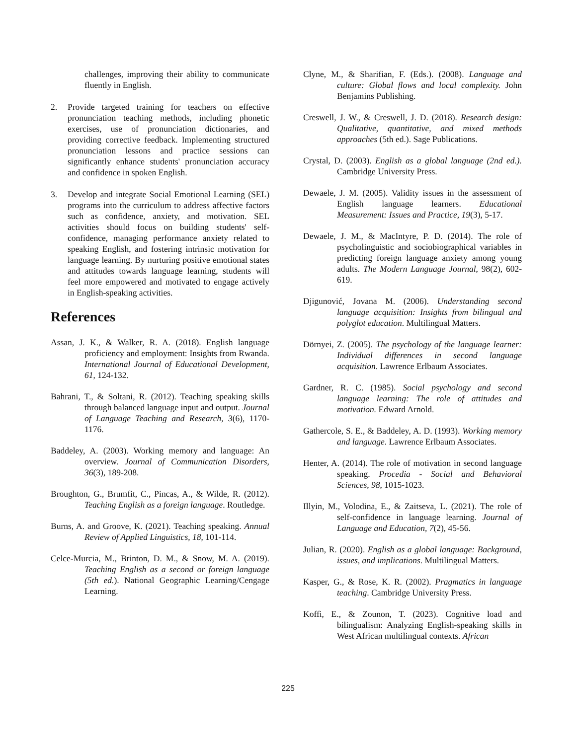challenges, improving their ability to communicate fluently in English.
2. Provide targeted training for teachers on effective pronunciation teaching methods, including phonetic exercises, use of pronunciation dictionaries, and providing corrective feedback. Implementing structured pronunciation lessons and practice sessions can significantly enhance students' pronunciation accuracy and confidence in spoken English.
3. Develop and integrate Social Emotional Learning (SEL) programs into the curriculum to address affective factors such as confidence, anxiety, and motivation. SEL activities should focus on building students' self-confidence, managing performance anxiety related to speaking English, and fostering intrinsic motivation for language learning. By nurturing positive emotional states and attitudes towards language learning, students will feel more empowered and motivated to engage actively in English-speaking activities.
References
Assan, J. K., & Walker, R. A. (2018). English language proficiency and employment: Insights from Rwanda. International Journal of Educational Development, 61, 124-132.
Bahrani, T., & Soltani, R. (2012). Teaching speaking skills through balanced language input and output. Journal of Language Teaching and Research, 3(6), 1170-1176.
Baddeley, A. (2003). Working memory and language: An overview. Journal of Communication Disorders, 36(3), 189-208.
Broughton, G., Brumfit, C., Pincas, A., & Wilde, R. (2012). Teaching English as a foreign language. Routledge.
Burns, A. and Groove, K. (2021). Teaching speaking. Annual Review of Applied Linguistics, 18, 101-114.
Celce-Murcia, M., Brinton, D. M., & Snow, M. A. (2019). Teaching English as a second or foreign language (5th ed.). National Geographic Learning/Cengage Learning.
Clyne, M., & Sharifian, F. (Eds.). (2008). Language and culture: Global flows and local complexity. John Benjamins Publishing.
Creswell, J. W., & Creswell, J. D. (2018). Research design: Qualitative, quantitative, and mixed methods approaches (5th ed.). Sage Publications.
Crystal, D. (2003). English as a global language (2nd ed.). Cambridge University Press.
Dewaele, J. M. (2005). Validity issues in the assessment of English language learners. Educational Measurement: Issues and Practice, 19(3), 5-17.
Dewaele, J. M., & MacIntyre, P. D. (2014). The role of psycholinguistic and sociobiographical variables in predicting foreign language anxiety among young adults. The Modern Language Journal, 98(2), 602-619.
Djigunović, Jovana M. (2006). Understanding second language acquisition: Insights from bilingual and polyglot education. Multilingual Matters.
Dörnyei, Z. (2005). The psychology of the language learner: Individual differences in second language acquisition. Lawrence Erlbaum Associates.
Gardner, R. C. (1985). Social psychology and second language learning: The role of attitudes and motivation. Edward Arnold.
Gathercole, S. E., & Baddeley, A. D. (1993). Working memory and language. Lawrence Erlbaum Associates.
Henter, A. (2014). The role of motivation in second language speaking. Procedia - Social and Behavioral Sciences, 98, 1015-1023.
Illyin, M., Volodina, E., & Zaitseva, L. (2021). The role of self-confidence in language learning. Journal of Language and Education, 7(2), 45-56.
Julian, R. (2020). English as a global language: Background, issues, and implications. Multilingual Matters.
Kasper, G., & Rose, K. R. (2002). Pragmatics in language teaching. Cambridge University Press.
Koffi, E., & Zounon, T. (2023). Cognitive load and bilingualism: Analyzing English-speaking skills in West African multilingual contexts. African
225